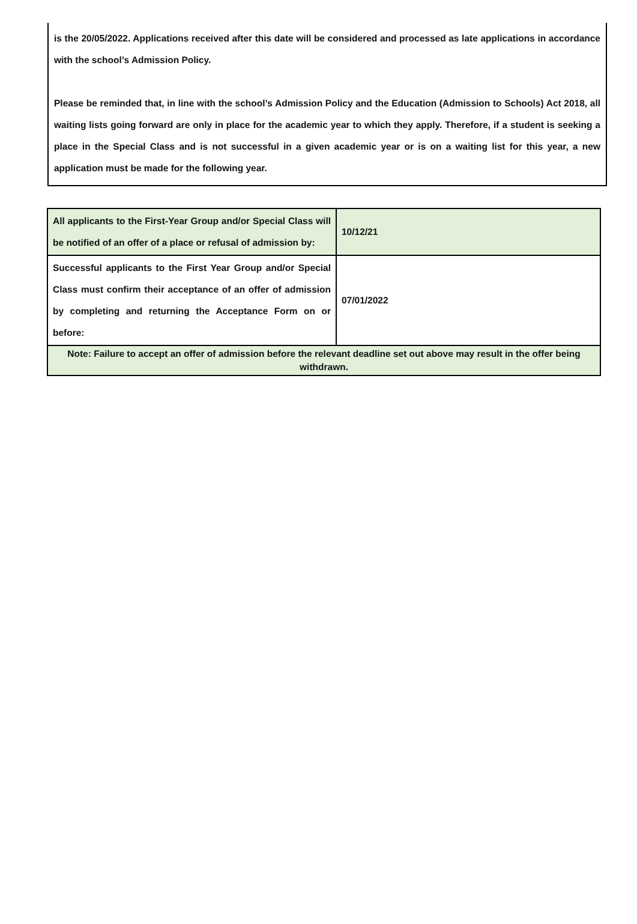is the 20/05/2022. Applications received after this date will be considered and processed as late applications in accordance with the school’s Admission Policy.
Please be reminded that, in line with the school’s Admission Policy and the Education (Admission to Schools) Act 2018, all waiting lists going forward are only in place for the academic year to which they apply. Therefore, if a student is seeking a place in the Special Class and is not successful in a given academic year or is on a waiting list for this year, a new application must be made for the following year.
| All applicants to the First-Year Group and/or Special Class will be notified of an offer of a place or refusal of admission by: | 10/12/21 |
| Successful applicants to the First Year Group and/or Special Class must confirm their acceptance of an offer of admission by completing and returning the Acceptance Form on or before: | 07/01/2022 |
| Note: Failure to accept an offer of admission before the relevant deadline set out above may result in the offer being withdrawn. | |